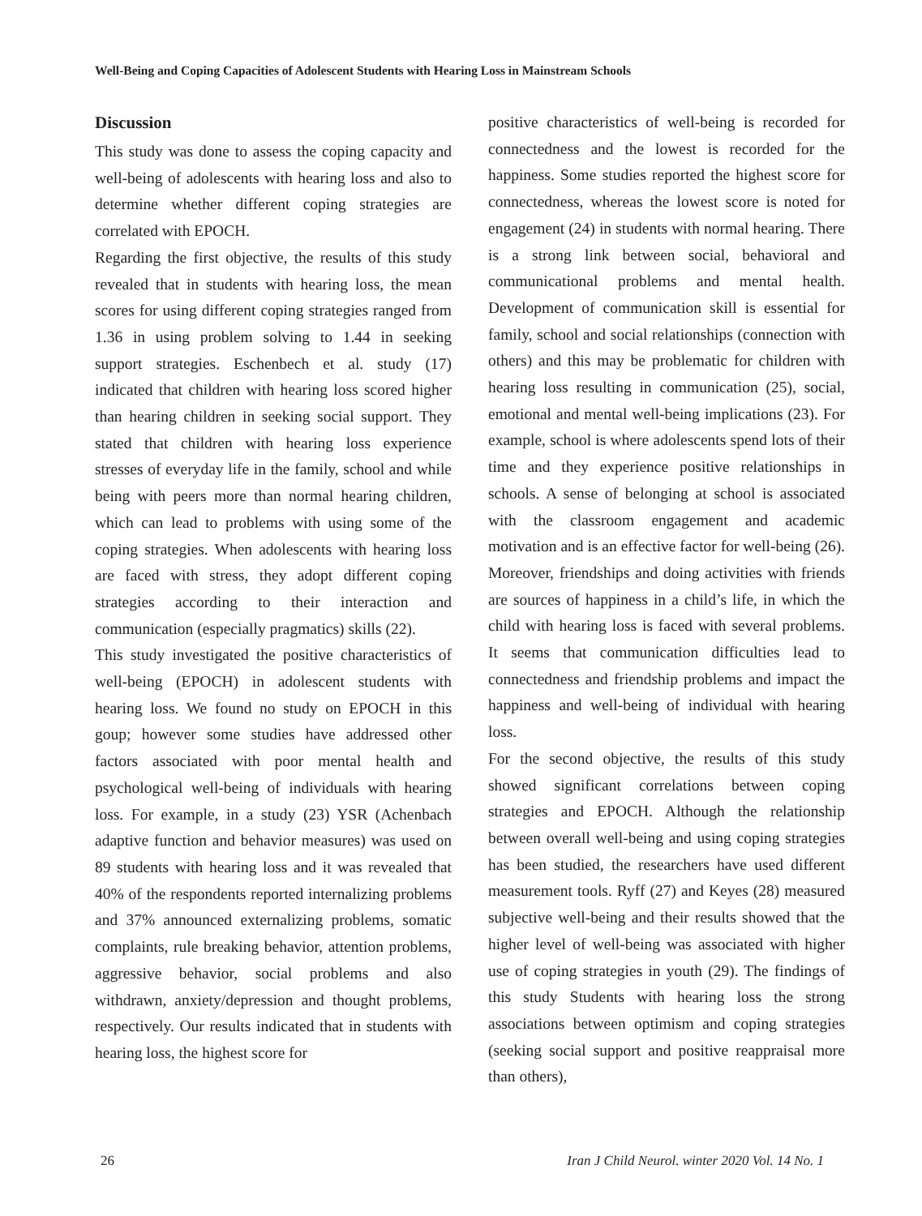Well-Being and Coping Capacities of Adolescent Students with Hearing Loss in Mainstream Schools
Discussion
This study was done to assess the coping capacity and well-being of adolescents with hearing loss and also to determine whether different coping strategies are correlated with EPOCH.
Regarding the first objective, the results of this study revealed that in students with hearing loss, the mean scores for using different coping strategies ranged from 1.36 in using problem solving to 1.44 in seeking support strategies. Eschenbech et al. study (17) indicated that children with hearing loss scored higher than hearing children in seeking social support. They stated that children with hearing loss experience stresses of everyday life in the family, school and while being with peers more than normal hearing children, which can lead to problems with using some of the coping strategies. When adolescents with hearing loss are faced with stress, they adopt different coping strategies according to their interaction and communication (especially pragmatics) skills (22).
This study investigated the positive characteristics of well-being (EPOCH) in adolescent students with hearing loss. We found no study on EPOCH in this goup; however some studies have addressed other factors associated with poor mental health and psychological well-being of individuals with hearing loss. For example, in a study (23) YSR (Achenbach adaptive function and behavior measures) was used on 89 students with hearing loss and it was revealed that 40% of the respondents reported internalizing problems and 37% announced externalizing problems, somatic complaints, rule breaking behavior, attention problems, aggressive behavior, social problems and also withdrawn, anxiety/depression and thought problems, respectively. Our results indicated that in students with hearing loss, the highest score for
positive characteristics of well-being is recorded for connectedness and the lowest is recorded for the happiness. Some studies reported the highest score for connectedness, whereas the lowest score is noted for engagement (24) in students with normal hearing. There is a strong link between social, behavioral and communicational problems and mental health. Development of communication skill is essential for family, school and social relationships (connection with others) and this may be problematic for children with hearing loss resulting in communication (25), social, emotional and mental well-being implications (23). For example, school is where adolescents spend lots of their time and they experience positive relationships in schools. A sense of belonging at school is associated with the classroom engagement and academic motivation and is an effective factor for well-being (26). Moreover, friendships and doing activities with friends are sources of happiness in a child’s life, in which the child with hearing loss is faced with several problems. It seems that communication difficulties lead to connectedness and friendship problems and impact the happiness and well-being of individual with hearing loss.
For the second objective, the results of this study showed significant correlations between coping strategies and EPOCH. Although the relationship between overall well-being and using coping strategies has been studied, the researchers have used different measurement tools. Ryff (27) and Keyes (28) measured subjective well-being and their results showed that the higher level of well-being was associated with higher use of coping strategies in youth (29). The findings of this study Students with hearing loss the strong associations between optimism and coping strategies (seeking social support and positive reappraisal more than others),
26 Iran J Child Neurol. winter 2020 Vol. 14 No. 1